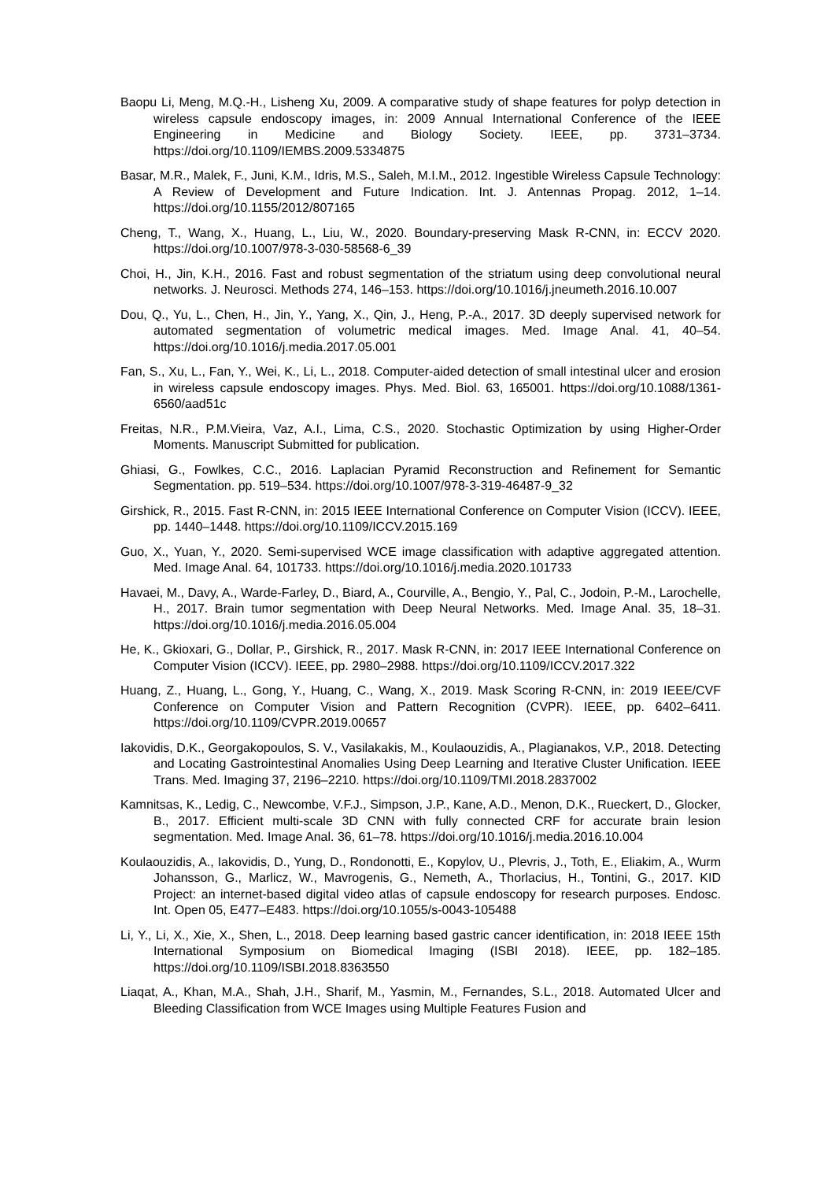Baopu Li, Meng, M.Q.-H., Lisheng Xu, 2009. A comparative study of shape features for polyp detection in wireless capsule endoscopy images, in: 2009 Annual International Conference of the IEEE Engineering in Medicine and Biology Society. IEEE, pp. 3731–3734. https://doi.org/10.1109/IEMBS.2009.5334875
Basar, M.R., Malek, F., Juni, K.M., Idris, M.S., Saleh, M.I.M., 2012. Ingestible Wireless Capsule Technology: A Review of Development and Future Indication. Int. J. Antennas Propag. 2012, 1–14. https://doi.org/10.1155/2012/807165
Cheng, T., Wang, X., Huang, L., Liu, W., 2020. Boundary-preserving Mask R-CNN, in: ECCV 2020. https://doi.org/10.1007/978-3-030-58568-6_39
Choi, H., Jin, K.H., 2016. Fast and robust segmentation of the striatum using deep convolutional neural networks. J. Neurosci. Methods 274, 146–153. https://doi.org/10.1016/j.jneumeth.2016.10.007
Dou, Q., Yu, L., Chen, H., Jin, Y., Yang, X., Qin, J., Heng, P.-A., 2017. 3D deeply supervised network for automated segmentation of volumetric medical images. Med. Image Anal. 41, 40–54. https://doi.org/10.1016/j.media.2017.05.001
Fan, S., Xu, L., Fan, Y., Wei, K., Li, L., 2018. Computer-aided detection of small intestinal ulcer and erosion in wireless capsule endoscopy images. Phys. Med. Biol. 63, 165001. https://doi.org/10.1088/1361-6560/aad51c
Freitas, N.R., P.M.Vieira, Vaz, A.I., Lima, C.S., 2020. Stochastic Optimization by using Higher-Order Moments. Manuscript Submitted for publication.
Ghiasi, G., Fowlkes, C.C., 2016. Laplacian Pyramid Reconstruction and Refinement for Semantic Segmentation. pp. 519–534. https://doi.org/10.1007/978-3-319-46487-9_32
Girshick, R., 2015. Fast R-CNN, in: 2015 IEEE International Conference on Computer Vision (ICCV). IEEE, pp. 1440–1448. https://doi.org/10.1109/ICCV.2015.169
Guo, X., Yuan, Y., 2020. Semi-supervised WCE image classification with adaptive aggregated attention. Med. Image Anal. 64, 101733. https://doi.org/10.1016/j.media.2020.101733
Havaei, M., Davy, A., Warde-Farley, D., Biard, A., Courville, A., Bengio, Y., Pal, C., Jodoin, P.-M., Larochelle, H., 2017. Brain tumor segmentation with Deep Neural Networks. Med. Image Anal. 35, 18–31. https://doi.org/10.1016/j.media.2016.05.004
He, K., Gkioxari, G., Dollar, P., Girshick, R., 2017. Mask R-CNN, in: 2017 IEEE International Conference on Computer Vision (ICCV). IEEE, pp. 2980–2988. https://doi.org/10.1109/ICCV.2017.322
Huang, Z., Huang, L., Gong, Y., Huang, C., Wang, X., 2019. Mask Scoring R-CNN, in: 2019 IEEE/CVF Conference on Computer Vision and Pattern Recognition (CVPR). IEEE, pp. 6402–6411. https://doi.org/10.1109/CVPR.2019.00657
Iakovidis, D.K., Georgakopoulos, S. V., Vasilakakis, M., Koulaouzidis, A., Plagianakos, V.P., 2018. Detecting and Locating Gastrointestinal Anomalies Using Deep Learning and Iterative Cluster Unification. IEEE Trans. Med. Imaging 37, 2196–2210. https://doi.org/10.1109/TMI.2018.2837002
Kamnitsas, K., Ledig, C., Newcombe, V.F.J., Simpson, J.P., Kane, A.D., Menon, D.K., Rueckert, D., Glocker, B., 2017. Efficient multi-scale 3D CNN with fully connected CRF for accurate brain lesion segmentation. Med. Image Anal. 36, 61–78. https://doi.org/10.1016/j.media.2016.10.004
Koulaouzidis, A., Iakovidis, D., Yung, D., Rondonotti, E., Kopylov, U., Plevris, J., Toth, E., Eliakim, A., Wurm Johansson, G., Marlicz, W., Mavrogenis, G., Nemeth, A., Thorlacius, H., Tontini, G., 2017. KID Project: an internet-based digital video atlas of capsule endoscopy for research purposes. Endosc. Int. Open 05, E477–E483. https://doi.org/10.1055/s-0043-105488
Li, Y., Li, X., Xie, X., Shen, L., 2018. Deep learning based gastric cancer identification, in: 2018 IEEE 15th International Symposium on Biomedical Imaging (ISBI 2018). IEEE, pp. 182–185. https://doi.org/10.1109/ISBI.2018.8363550
Liaqat, A., Khan, M.A., Shah, J.H., Sharif, M., Yasmin, M., Fernandes, S.L., 2018. Automated Ulcer and Bleeding Classification from WCE Images using Multiple Features Fusion and